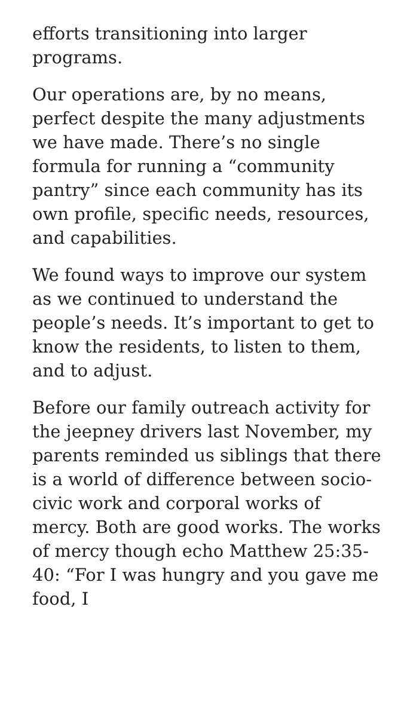efforts transitioning into larger programs.
Our operations are, by no means, perfect despite the many adjustments we have made. There’s no single formula for running a “community pantry” since each community has its own profile, specific needs, resources, and capabilities.
We found ways to improve our system as we continued to understand the people’s needs. It’s important to get to know the residents, to listen to them, and to adjust.
Before our family outreach activity for the jeepney drivers last November, my parents reminded us siblings that there is a world of difference between socio-civic work and corporal works of mercy. Both are good works. The works of mercy though echo Matthew 25:35-40: “For I was hungry and you gave me food, I